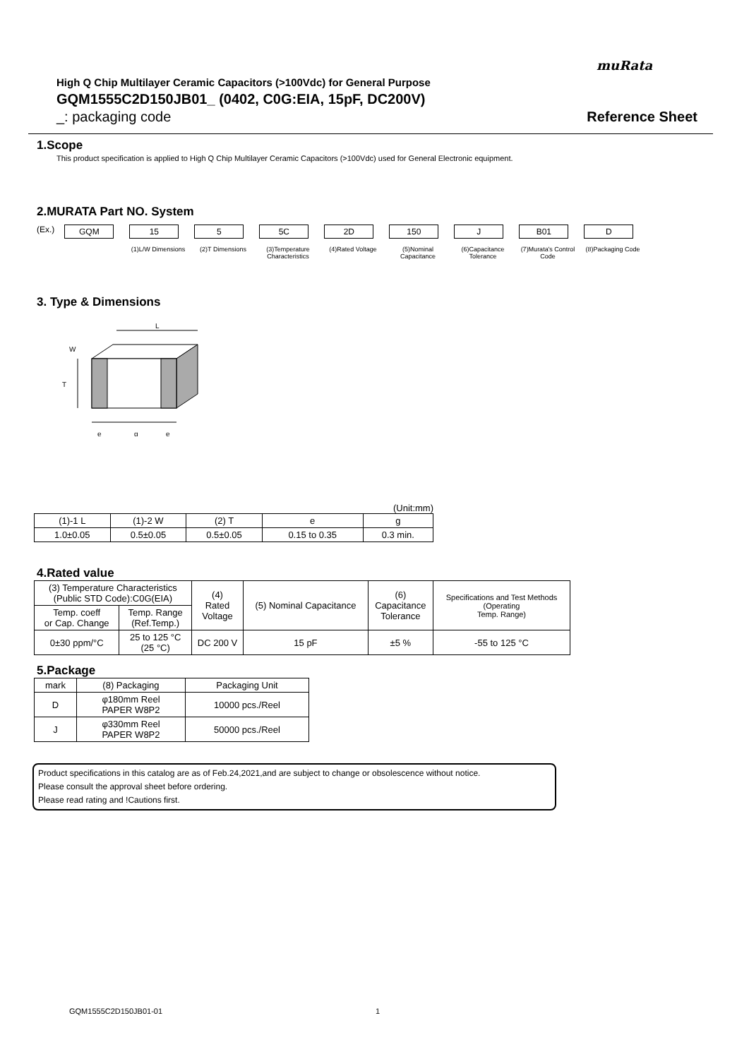muRata
High Q Chip Multilayer Ceramic Capacitors (>100Vdc) for General Purpose
GQM1555C2D150JB01_ (0402, C0G:EIA, 15pF, DC200V)
_: packaging code Reference Sheet
1.Scope
This product specification is applied to High Q Chip Multilayer Ceramic Capacitors (>100Vdc) used for General Electronic equipment.
2.MURATA Part NO. System
(Ex.) GQM 15 5 5C 2D 150 J B01 D
(1)L/W Dimensions (2)T Dimensions (3)Temperature Characteristics
(4)Rated Voltage (5)Nominal Capacitance
(6)Capacitance Tolerance
(7)Murata's Control Code
(8)Packaging Code
3. Type & Dimensions
L
T
W
e
g
e
(Unit:mm)
| (1)-1 L | (1)-2 W | (2) T | e | g |
| --- | --- | --- | --- | --- |
| 1.0±0.05 | 0.5±0.05 | 0.5±0.05 | 0.15 to 0.35 | 0.3 min. |
4.Rated value
| (3) Temperature Characteristics (Public STD Code):C0G(EIA) | | (4) Rated Voltage | (5) Nominal Capacitance | (6) Capacitance Tolerance | Specifications and Test Methods (Operating Temp. Range) |
| --- | --- | --- | --- | --- | --- |
| Temp. coeff or Cap. Change | Temp. Range (Ref.Temp.) | | | | |
| 0±30 ppm/°C | 25 to 125 °C (25 °C) | DC 200 V | 15 pF | ±5 % | -55 to 125 °C |
5.Package
| mark | (8) Packaging | Packaging Unit |
| --- | --- | --- |
| D | φ180mm Reel PAPER W8P2 | 10000 pcs./Reel |
| J | φ330mm Reel PAPER W8P2 | 50000 pcs./Reel |
Product specifications in this catalog are as of Feb.24,2021,and are subject to change or obsolescence without notice.
Please consult the approval sheet before ordering.
Please read rating and !Cautions first.
GQM1555C2D150JB01-01 1